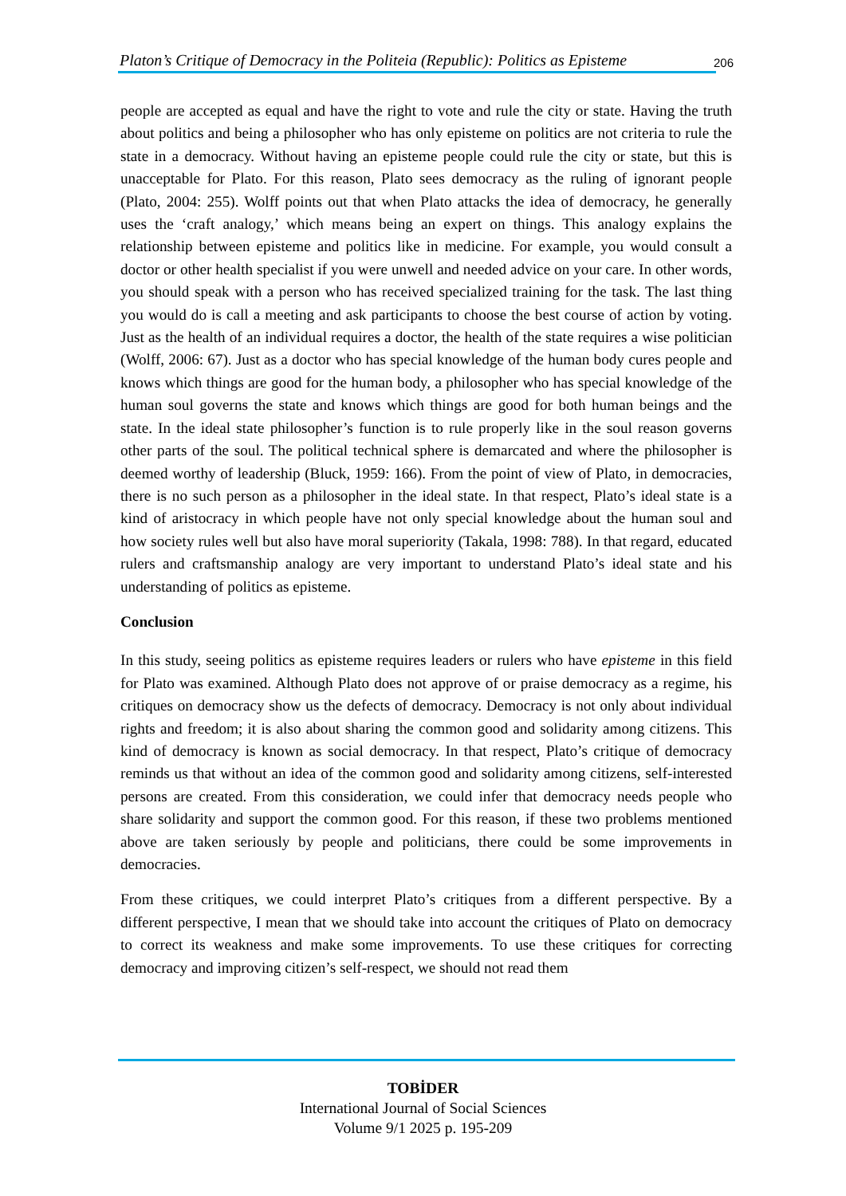Platon’s Critique of Democracy in the Politeia (Republic): Politics as Episteme 206
people are accepted as equal and have the right to vote and rule the city or state. Having the truth about politics and being a philosopher who has only episteme on politics are not criteria to rule the state in a democracy. Without having an episteme people could rule the city or state, but this is unacceptable for Plato. For this reason, Plato sees democracy as the ruling of ignorant people (Plato, 2004: 255). Wolff points out that when Plato attacks the idea of democracy, he generally uses the ‘craft analogy,’ which means being an expert on things. This analogy explains the relationship between episteme and politics like in medicine. For example, you would consult a doctor or other health specialist if you were unwell and needed advice on your care. In other words, you should speak with a person who has received specialized training for the task. The last thing you would do is call a meeting and ask participants to choose the best course of action by voting. Just as the health of an individual requires a doctor, the health of the state requires a wise politician (Wolff, 2006: 67). Just as a doctor who has special knowledge of the human body cures people and knows which things are good for the human body, a philosopher who has special knowledge of the human soul governs the state and knows which things are good for both human beings and the state. In the ideal state philosopher’s function is to rule properly like in the soul reason governs other parts of the soul. The political technical sphere is demarcated and where the philosopher is deemed worthy of leadership (Bluck, 1959: 166). From the point of view of Plato, in democracies, there is no such person as a philosopher in the ideal state. In that respect, Plato’s ideal state is a kind of aristocracy in which people have not only special knowledge about the human soul and how society rules well but also have moral superiority (Takala, 1998: 788). In that regard, educated rulers and craftsmanship analogy are very important to understand Plato’s ideal state and his understanding of politics as episteme.
Conclusion
In this study, seeing politics as episteme requires leaders or rulers who have episteme in this field for Plato was examined. Although Plato does not approve of or praise democracy as a regime, his critiques on democracy show us the defects of democracy. Democracy is not only about individual rights and freedom; it is also about sharing the common good and solidarity among citizens. This kind of democracy is known as social democracy. In that respect, Plato’s critique of democracy reminds us that without an idea of the common good and solidarity among citizens, self-interested persons are created. From this consideration, we could infer that democracy needs people who share solidarity and support the common good. For this reason, if these two problems mentioned above are taken seriously by people and politicians, there could be some improvements in democracies.
From these critiques, we could interpret Plato’s critiques from a different perspective. By a different perspective, I mean that we should take into account the critiques of Plato on democracy to correct its weakness and make some improvements. To use these critiques for correcting democracy and improving citizen’s self-respect, we should not read them
TOBİDER
International Journal of Social Sciences
Volume 9/1 2025 p. 195-209